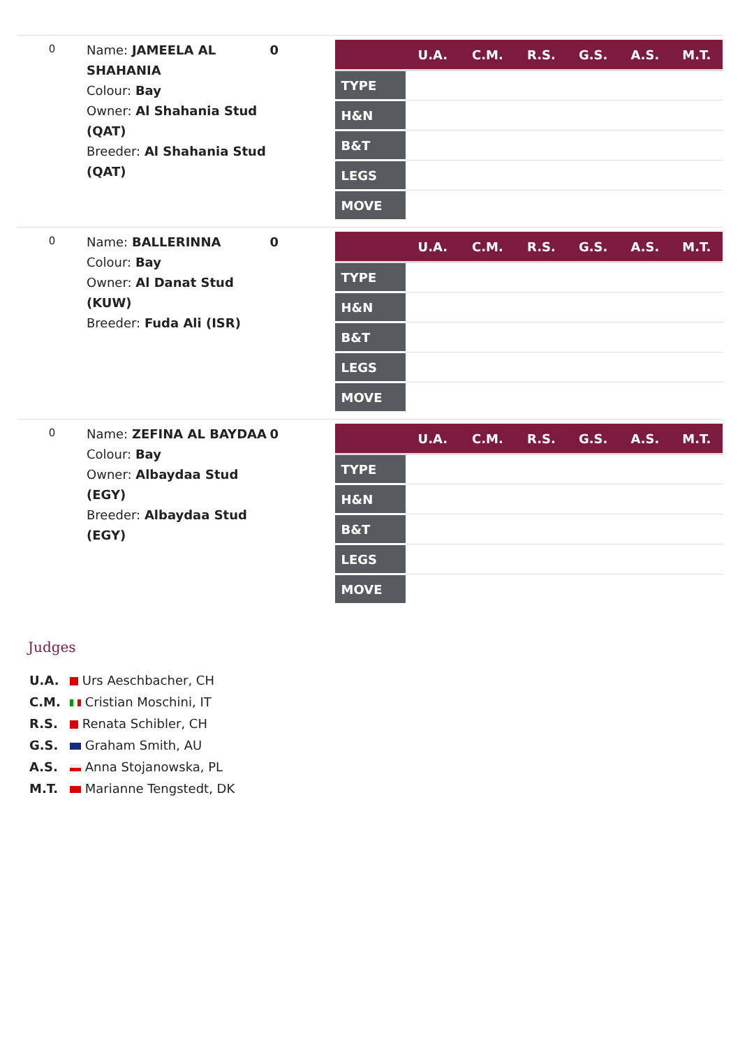0
Name: JAMEELA AL SHAHANIA
Colour: Bay
Owner: Al Shahania Stud (QAT)
Breeder: Al Shahania Stud (QAT)
0
| | U.A. | C.M. | R.S. | G.S. | A.S. | M.T. |
| --- | --- | --- | --- | --- | --- | --- |
| TYPE | | | | | | |
| H&N | | | | | | |
| B&T | | | | | | |
| LEGS | | | | | | |
| MOVE | | | | | | |
0
Name: BALLERINNA
Colour: Bay
Owner: Al Danat Stud (KUW)
Breeder: Fuda Ali (ISR)
0
| | U.A. | C.M. | R.S. | G.S. | A.S. | M.T. |
| --- | --- | --- | --- | --- | --- | --- |
| TYPE | | | | | | |
| H&N | | | | | | |
| B&T | | | | | | |
| LEGS | | | | | | |
| MOVE | | | | | | |
0
Name: ZEFINA AL BAYDAA
Colour: Bay
Owner: Albaydaa Stud (EGY)
Breeder: Albaydaa Stud (EGY)
0
| | U.A. | C.M. | R.S. | G.S. | A.S. | M.T. |
| --- | --- | --- | --- | --- | --- | --- |
| TYPE | | | | | | |
| H&N | | | | | | |
| B&T | | | | | | |
| LEGS | | | | | | |
| MOVE | | | | | | |
Judges
U.A. Urs Aeschbacher, CH
C.M. Cristian Moschini, IT
R.S. Renata Schibler, CH
G.S. Graham Smith, AU
A.S. Anna Stojanowska, PL
M.T. Marianne Tengstedt, DK